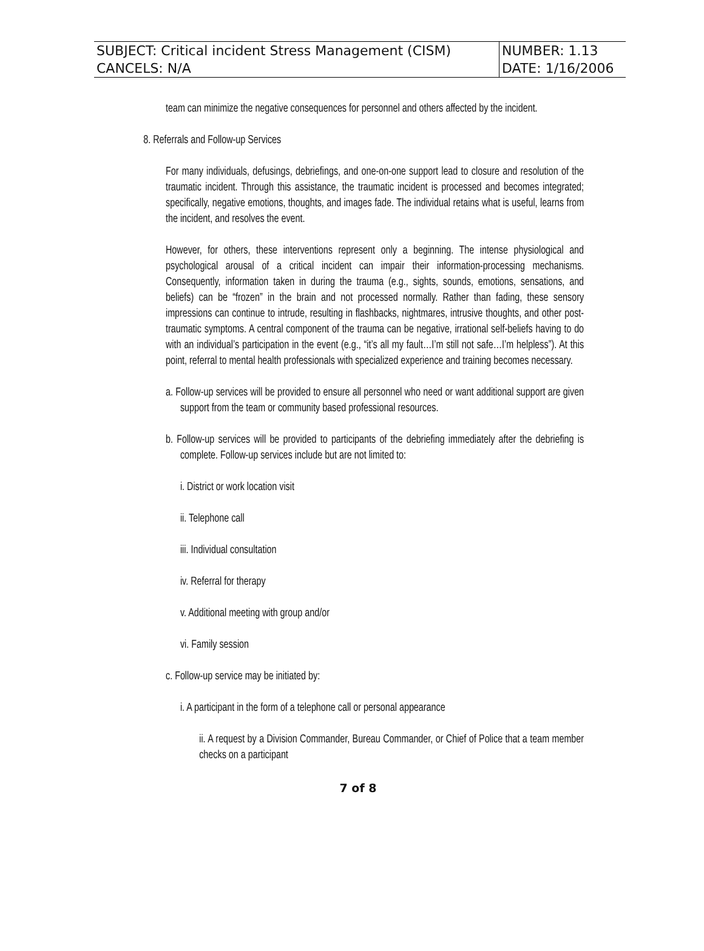| SUBJECT: Critical incident Stress Management (CISM) | NUMBER: 1.13 |
| CANCELS: N/A | DATE: 1/16/2006 |
team can minimize the negative consequences for personnel and others affected by the incident.
8. Referrals and Follow-up Services
For many individuals, defusings, debriefings, and one-on-one support lead to closure and resolution of the traumatic incident. Through this assistance, the traumatic incident is processed and becomes integrated; specifically, negative emotions, thoughts, and images fade. The individual retains what is useful, learns from the incident, and resolves the event.
However, for others, these interventions represent only a beginning. The intense physiological and psychological arousal of a critical incident can impair their information-processing mechanisms. Consequently, information taken in during the trauma (e.g., sights, sounds, emotions, sensations, and beliefs) can be “frozen” in the brain and not processed normally. Rather than fading, these sensory impressions can continue to intrude, resulting in flashbacks, nightmares, intrusive thoughts, and other post-traumatic symptoms. A central component of the trauma can be negative, irrational self-beliefs having to do with an individual’s participation in the event (e.g., “it’s all my fault…I’m still not safe…I’m helpless”). At this point, referral to mental health professionals with specialized experience and training becomes necessary.
a. Follow-up services will be provided to ensure all personnel who need or want additional support are given support from the team or community based professional resources.
b. Follow-up services will be provided to participants of the debriefing immediately after the debriefing is complete. Follow-up services include but are not limited to:
i. District or work location visit
ii. Telephone call
iii. Individual consultation
iv. Referral for therapy
v. Additional meeting with group and/or
vi. Family session
c. Follow-up service may be initiated by:
i. A participant in the form of a telephone call or personal appearance
ii. A request by a Division Commander, Bureau Commander, or Chief of Police that a team member checks on a participant
7 of 8